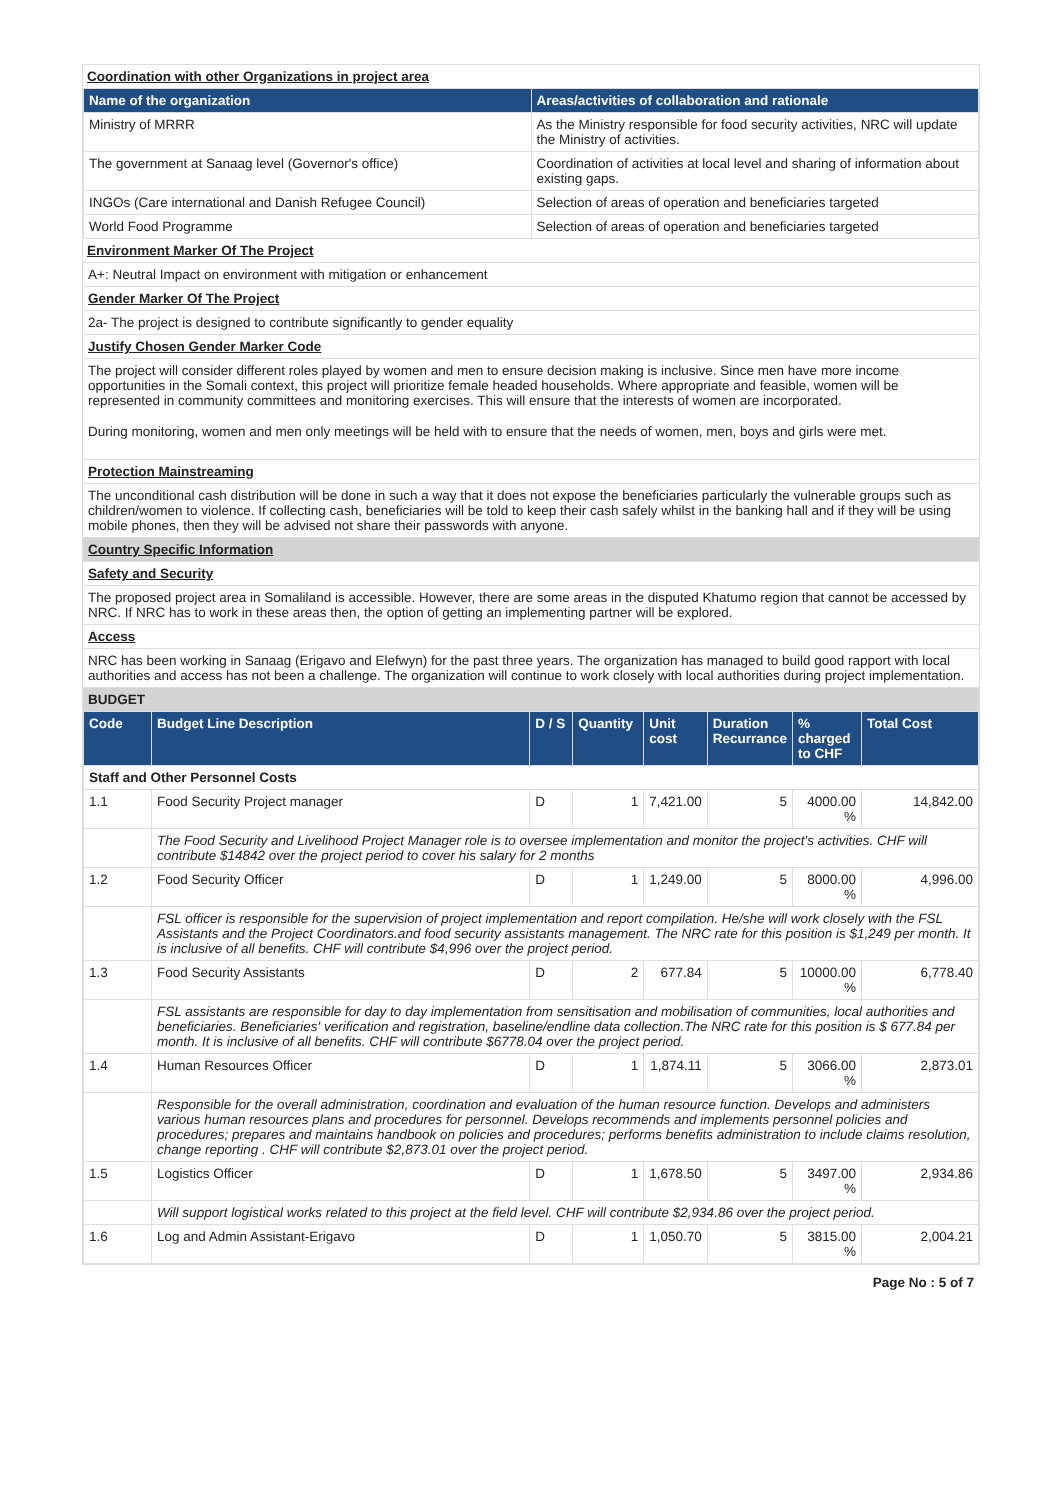Coordination with other Organizations in project area
| Name of the organization | Areas/activities of collaboration and rationale |
| --- | --- |
| Ministry of MRRR | As the Ministry responsible for food security activities, NRC will update the Ministry of activities. |
| The government at Sanaag level (Governor's office) | Coordination of activities at local level and sharing of information about existing gaps. |
| INGOs (Care international and Danish Refugee Council) | Selection of areas of operation and beneficiaries targeted |
| World Food Programme | Selection of areas of operation and beneficiaries targeted |
Environment Marker Of The Project
A+: Neutral Impact on environment with mitigation or enhancement
Gender Marker Of The Project
2a- The project is designed to contribute significantly to gender equality
Justify Chosen Gender Marker Code
The project will consider different roles played by women and men to ensure decision making is inclusive. Since men have more income opportunities in the Somali context, this project will prioritize female headed households. Where appropriate and feasible, women will be represented in community committees and monitoring exercises. This will ensure that the interests of women are incorporated.
During monitoring, women and men only meetings will be held with to ensure that the needs of women, men, boys and girls were met.
Protection Mainstreaming
The unconditional cash distribution will be done in such a way that it does not expose the beneficiaries particularly the vulnerable groups such as children/women to violence. If collecting cash, beneficiaries will be told to keep their cash safely whilst in the banking hall and if they will be using mobile phones, then they will be advised not share their passwords with anyone.
Country Specific Information
Safety and Security
The proposed project area in Somaliland is accessible. However, there are some areas in the disputed Khatumo region that cannot be accessed by NRC. If NRC has to work in these areas then, the option of getting an implementing partner will be explored.
Access
NRC has been working in Sanaag (Erigavo and Elefwyn) for the past three years. The organization has managed to build good rapport with local authorities and access has not been a challenge. The organization will continue to work closely with local authorities during project implementation.
BUDGET
| Code | Budget Line Description | D / S | Quantity | Unit cost | Duration Recurrance | % charged to CHF | Total Cost |
| --- | --- | --- | --- | --- | --- | --- | --- |
| Staff and Other Personnel Costs | | | | | | | |
| 1.1 | Food Security Project manager | D | 1 | 7,421.00 | 5 | 4000.00 % | 14,842.00 |
| | The Food Security and Livelihood Project Manager role is to oversee implementation and monitor the project's activities. CHF will contribute $14842 over the project period to cover his salary for 2 months | | | | | | |
| 1.2 | Food Security Officer | D | 1 | 1,249.00 | 5 | 8000.00 % | 4,996.00 |
| | FSL officer is responsible for the supervision of project implementation and report compilation. He/she will work closely with the FSL Assistants and the Project Coordinators.and food security assistants management. The NRC rate for this position is $1,249 per month. It is inclusive of all benefits. CHF will contribute $4,996 over the project period. | | | | | | |
| 1.3 | Food Security Assistants | D | 2 | 677.84 | 5 | 10000.00 % | 6,778.40 |
| | FSL assistants are responsible for day to day implementation from sensitisation and mobilisation of communities, local authorities and beneficiaries. Beneficiaries' verification and registration, baseline/endline data collection.The NRC rate for this position is $ 677.84 per month. It is inclusive of all benefits. CHF will contribute $6778.04 over the project period. | | | | | | |
| 1.4 | Human Resources Officer | D | 1 | 1,874.11 | 5 | 3066.00 % | 2,873.01 |
| | Responsible for the overall administration, coordination and evaluation of the human resource function. Develops and administers various human resources plans and procedures for personnel. Develops recommends and implements personnel policies and procedures; prepares and maintains handbook on policies and procedures; performs benefits administration to include claims resolution, change reporting . CHF will contribute $2,873.01 over the project period. | | | | | | |
| 1.5 | Logistics Officer | D | 1 | 1,678.50 | 5 | 3497.00 % | 2,934.86 |
| | Will support logistical works related to this project at the field level. CHF will contribute $2,934.86 over the project period. | | | | | | |
| 1.6 | Log and Admin Assistant-Erigavo | D | 1 | 1,050.70 | 5 | 3815.00 % | 2,004.21 |
Page No : 5 of 7